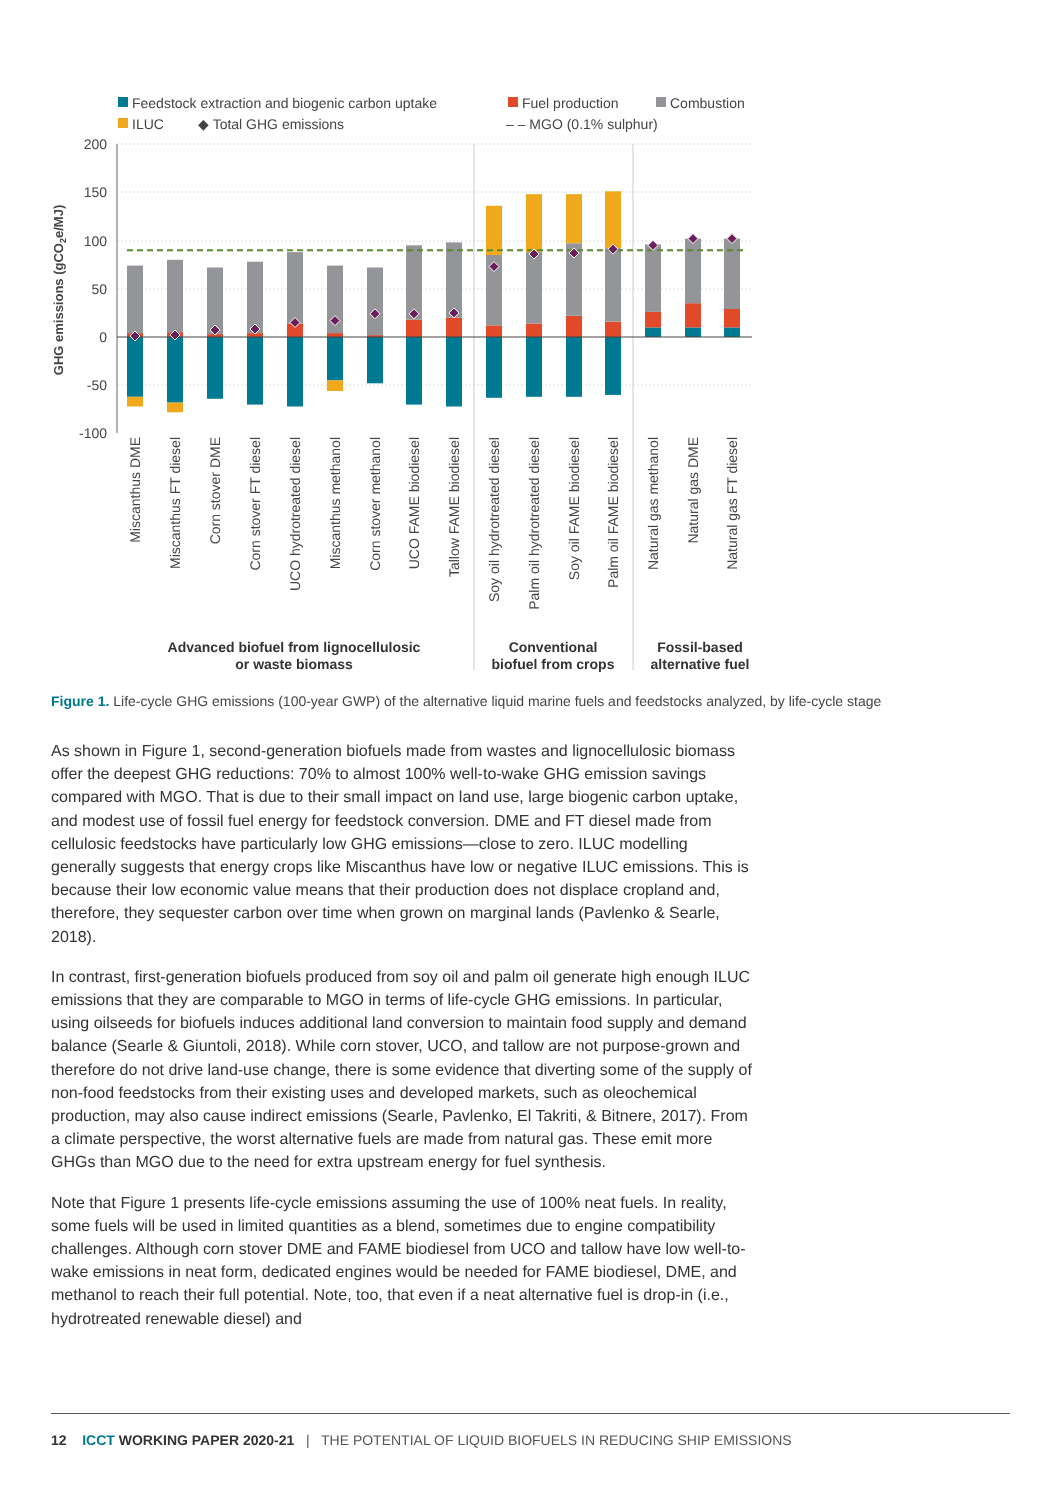Feedstock extraction and biogenic carbon uptake
Fuel production
Combustion
ILUC
◆ Total GHG emissions
– – MGO (0.1% sulphur)
200
150
100
50
0
-50
-100
GHG emissions (gCO2e/MJ)
Miscanthus DME
Miscanthus FT diesel
Corn stover DME
Corn stover FT diesel
UCO hydrotreated diesel
Miscanthus methanol
Corn stover methanol
UCO FAME biodiesel
Tallow FAME biodiesel
Soy oil hydrotreated diesel
Palm oil hydrotreated diesel
Soy oil FAME biodiesel
Palm oil FAME biodiesel
Natural gas methanol
Natural gas DME
Natural gas FT diesel
Advanced biofuel from lignocellulosic
or waste biomass
Conventional
biofuel from crops
Fossil-based
alternative fuel
Figure 1. Life-cycle GHG emissions (100-year GWP) of the alternative liquid marine fuels and feedstocks analyzed, by life-cycle stage
As shown in Figure 1, second-generation biofuels made from wastes and lignocellulosic biomass offer the deepest GHG reductions: 70% to almost 100% well-to-wake GHG emission savings compared with MGO. That is due to their small impact on land use, large biogenic carbon uptake, and modest use of fossil fuel energy for feedstock conversion. DME and FT diesel made from cellulosic feedstocks have particularly low GHG emissions—close to zero. ILUC modelling generally suggests that energy crops like Miscanthus have low or negative ILUC emissions. This is because their low economic value means that their production does not displace cropland and, therefore, they sequester carbon over time when grown on marginal lands (Pavlenko & Searle, 2018).
In contrast, first-generation biofuels produced from soy oil and palm oil generate high enough ILUC emissions that they are comparable to MGO in terms of life-cycle GHG emissions. In particular, using oilseeds for biofuels induces additional land conversion to maintain food supply and demand balance (Searle & Giuntoli, 2018). While corn stover, UCO, and tallow are not purpose-grown and therefore do not drive land-use change, there is some evidence that diverting some of the supply of non-food feedstocks from their existing uses and developed markets, such as oleochemical production, may also cause indirect emissions (Searle, Pavlenko, El Takriti, & Bitnere, 2017). From a climate perspective, the worst alternative fuels are made from natural gas. These emit more GHGs than MGO due to the need for extra upstream energy for fuel synthesis.
Note that Figure 1 presents life-cycle emissions assuming the use of 100% neat fuels. In reality, some fuels will be used in limited quantities as a blend, sometimes due to engine compatibility challenges. Although corn stover DME and FAME biodiesel from UCO and tallow have low well-to-wake emissions in neat form, dedicated engines would be needed for FAME biodiesel, DME, and methanol to reach their full potential. Note, too, that even if a neat alternative fuel is drop-in (i.e., hydrotreated renewable diesel) and
12 ICCT WORKING PAPER 2020-21 | THE POTENTIAL OF LIQUID BIOFUELS IN REDUCING SHIP EMISSIONS